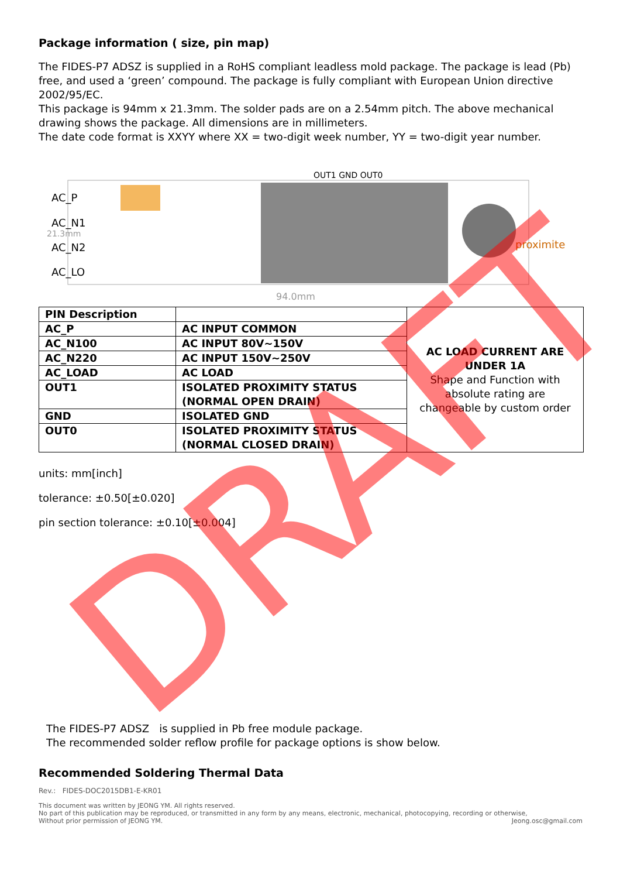Package information ( size, pin map)
The FIDES-P7 ADSZ is supplied in a RoHS compliant leadless mold package. The package is lead (Pb) free, and used a ‘green’ compound. The package is fully compliant with European Union directive 2002/95/EC.
This package is 94mm x 21.3mm. The solder pads are on a 2.54mm pitch. The above mechanical drawing shows the package. All dimensions are in millimeters.
The date code format is XXYY where XX = two-digit week number, YY = two-digit year number.
AC_P
AC_N1
AC_N2
AC_LO
OUT1 GND OUT0
94.0mm
21.3mm
proximite
| PIN Description | | AC LOAD CURRENT ARE UNDER 1A Shape and Function with absolute rating are changeable by custom order |
| AC_P | AC INPUT COMMON | |
| AC_N100 | AC INPUT 80V~150V | |
| AC_N220 | AC INPUT 150V~250V | |
| AC_LOAD | AC LOAD | |
| OUT1 | ISOLATED PROXIMITY STATUS (NORMAL OPEN DRAIN) | |
| GND | ISOLATED GND | |
| OUT0 | ISOLATED PROXIMITY STATUS (NORMAL CLOSED DRAIN) | |
units: mm[inch]
tolerance: ±0.50[±0.020]
pin section tolerance: ±0.10[±0.004]
The FIDES-P7 ADSZ is supplied in Pb free module package.
The recommended solder reflow profile for package options is show below.
Recommended Soldering Thermal Data
Rev.: FIDES-DOC2015DB1-E-KR01
This document was written by JEONG YM. All rights reserved.
No part of this publication may be reproduced, or transmitted in any form by any means, electronic, mechanical, photocopying, recording or otherwise,
Without prior permission of JEONG YM. Jeong.osc@gmail.com
DRAFT